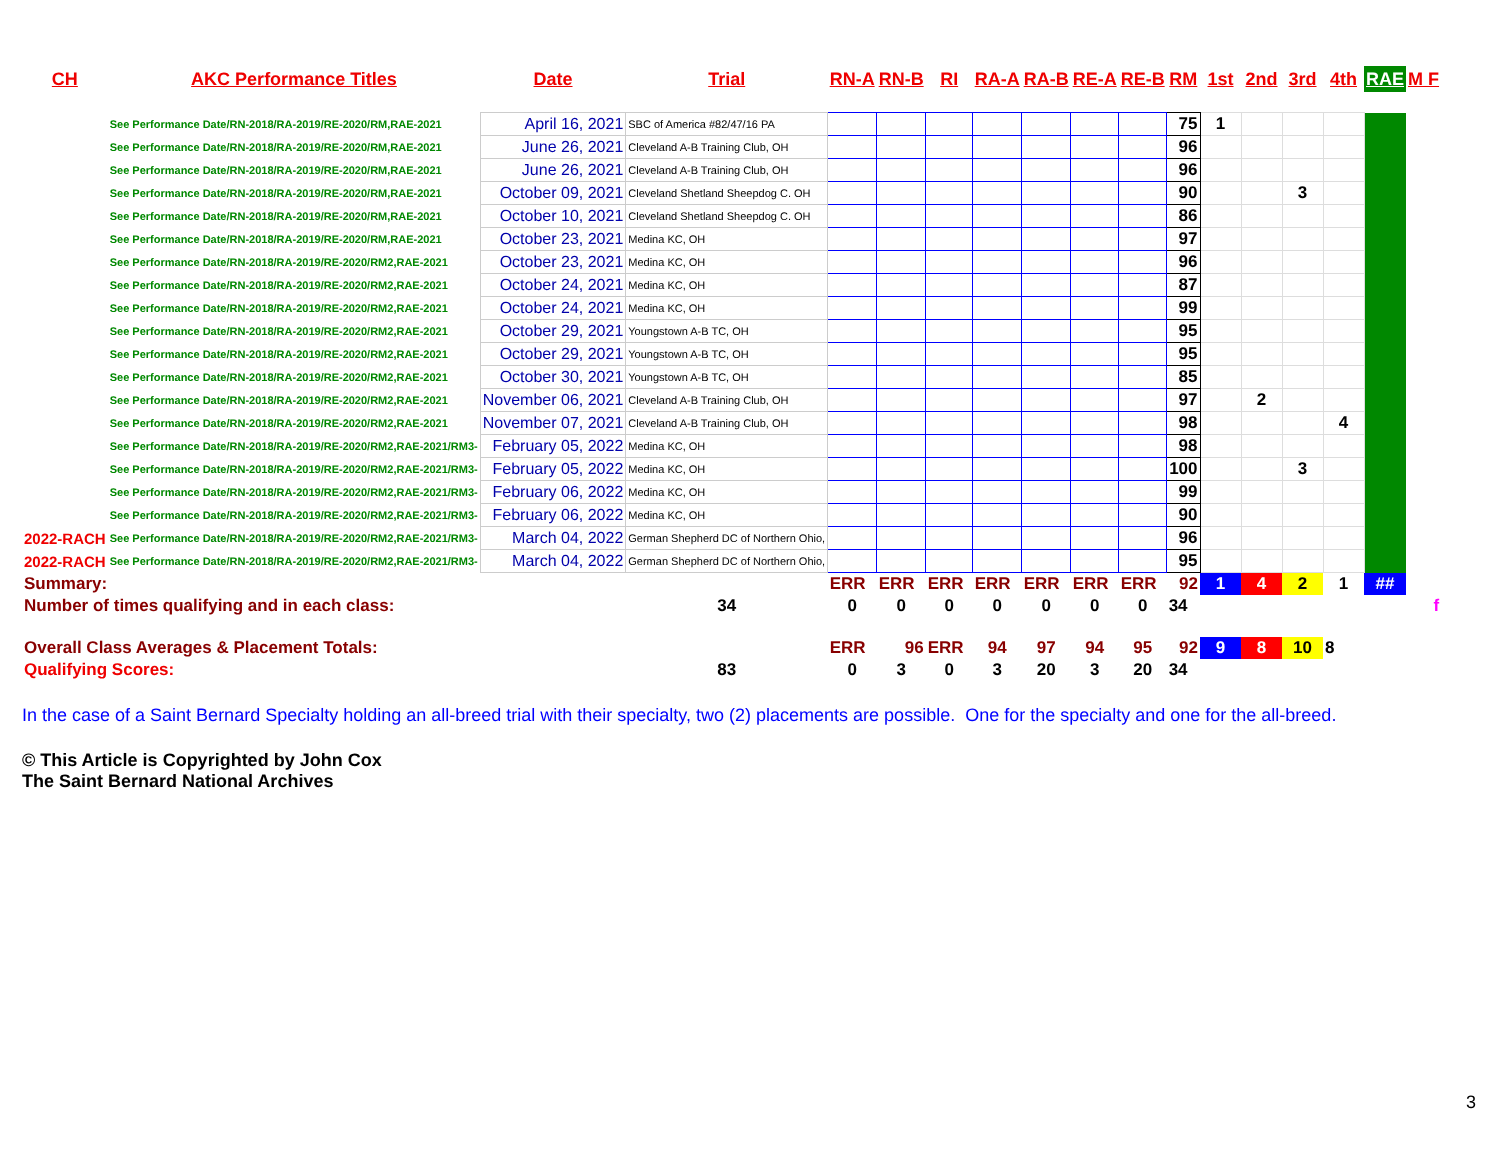| CH | AKC Performance Titles | Date | Trial | RN-A | RN-B | RI | RA-A | RA-B | RE-A | RE-B | RM | 1st | 2nd | 3rd | 4th | RAE | M F |
| --- | --- | --- | --- | --- | --- | --- | --- | --- | --- | --- | --- | --- | --- | --- | --- | --- | --- |
| | See Performance Date/RN-2018/RA-2019/RE-2020/RM,RAE-2021 | April 16, 2021 | SBC of America #82/47/16 PA | | | | | | | | 75 | 1 | | | | | |
| | See Performance Date/RN-2018/RA-2019/RE-2020/RM,RAE-2021 | June 26, 2021 | Cleveland A-B Training Club, OH | | | | | | | | 96 | | | | | | |
| | See Performance Date/RN-2018/RA-2019/RE-2020/RM,RAE-2021 | June 26, 2021 | Cleveland A-B Training Club, OH | | | | | | | | 96 | | | | | | |
| | See Performance Date/RN-2018/RA-2019/RE-2020/RM,RAE-2021 | October 09, 2021 | Cleveland Shetland Sheepdog C. OH | | | | | | | | 90 | | | 3 | | | |
| | See Performance Date/RN-2018/RA-2019/RE-2020/RM,RAE-2021 | October 10, 2021 | Cleveland Shetland Sheepdog C. OH | | | | | | | | 86 | | | | | | |
| | See Performance Date/RN-2018/RA-2019/RE-2020/RM,RAE-2021 | October 23, 2021 | Medina KC, OH | | | | | | | | 97 | | | | | | |
| | See Performance Date/RN-2018/RA-2019/RE-2020/RM2,RAE-2021 | October 23, 2021 | Medina KC, OH | | | | | | | | 96 | | | | | | |
| | See Performance Date/RN-2018/RA-2019/RE-2020/RM2,RAE-2021 | October 24, 2021 | Medina KC, OH | | | | | | | | 87 | | | | | | |
| | See Performance Date/RN-2018/RA-2019/RE-2020/RM2,RAE-2021 | October 24, 2021 | Medina KC, OH | | | | | | | | 99 | | | | | | |
| | See Performance Date/RN-2018/RA-2019/RE-2020/RM2,RAE-2021 | October 29, 2021 | Youngstown A-B TC, OH | | | | | | | | 95 | | | | | | |
| | See Performance Date/RN-2018/RA-2019/RE-2020/RM2,RAE-2021 | October 29, 2021 | Youngstown A-B TC, OH | | | | | | | | 95 | | | | | | |
| | See Performance Date/RN-2018/RA-2019/RE-2020/RM2,RAE-2021 | October 30, 2021 | Youngstown A-B TC, OH | | | | | | | | 85 | | | | | | |
| | See Performance Date/RN-2018/RA-2019/RE-2020/RM2,RAE-2021 | November 06, 2021 | Cleveland A-B Training Club, OH | | | | | | | | 97 | | 2 | | | | |
| | See Performance Date/RN-2018/RA-2019/RE-2020/RM2,RAE-2021 | November 07, 2021 | Cleveland A-B Training Club, OH | | | | | | | | 98 | | | | 4 | | |
| | See Performance Date/RN-2018/RA-2019/RE-2020/RM2,RAE-2021/RM3- | February 05, 2022 | Medina KC, OH | | | | | | | | 98 | | | | | | |
| | See Performance Date/RN-2018/RA-2019/RE-2020/RM2,RAE-2021/RM3- | February 05, 2022 | Medina KC, OH | | | | | | | | 100 | | | 3 | | | |
| | See Performance Date/RN-2018/RA-2019/RE-2020/RM2,RAE-2021/RM3- | February 06, 2022 | Medina KC, OH | | | | | | | | 99 | | | | | | |
| | See Performance Date/RN-2018/RA-2019/RE-2020/RM2,RAE-2021/RM3- | February 06, 2022 | Medina KC, OH | | | | | | | | 90 | | | | | | |
| 2022-RACH | See Performance Date/RN-2018/RA-2019/RE-2020/RM2,RAE-2021/RM3- | March 04, 2022 | German Shepherd DC of Northern Ohio, | | | | | | | | 96 | | | | | | |
| 2022-RACH | See Performance Date/RN-2018/RA-2019/RE-2020/RM2,RAE-2021/RM3- | March 04, 2022 | German Shepherd DC of Northern Ohio, | | | | | | | | 95 | | | | | | |
| Summary: | | | | ERR | ERR | ERR | ERR | ERR | ERR | ERR | 92 | 1 | 4 | 2 | 1 | ## | |
| Number of times qualifying and in each class: | | | 34 | 0 | 0 | 0 | 0 | 0 | 0 | 0 | 34 | | | | | | f |
| Overall Class Averages & Placement Totals: | | | | ERR | 96 | ERR | 94 | 97 | 94 | 95 | 92 | 9 | 8 | 10 | 8 | | |
| Qualifying Scores: | | | 83 | 0 | 3 | 0 | 3 | 20 | 3 | 20 | 34 | | | | | | |
In the case of a Saint Bernard Specialty holding an all-breed trial with their specialty, two (2) placements are possible. One for the specialty and one for the all-breed.
© This Article is Copyrighted by John Cox
The Saint Bernard National Archives
3